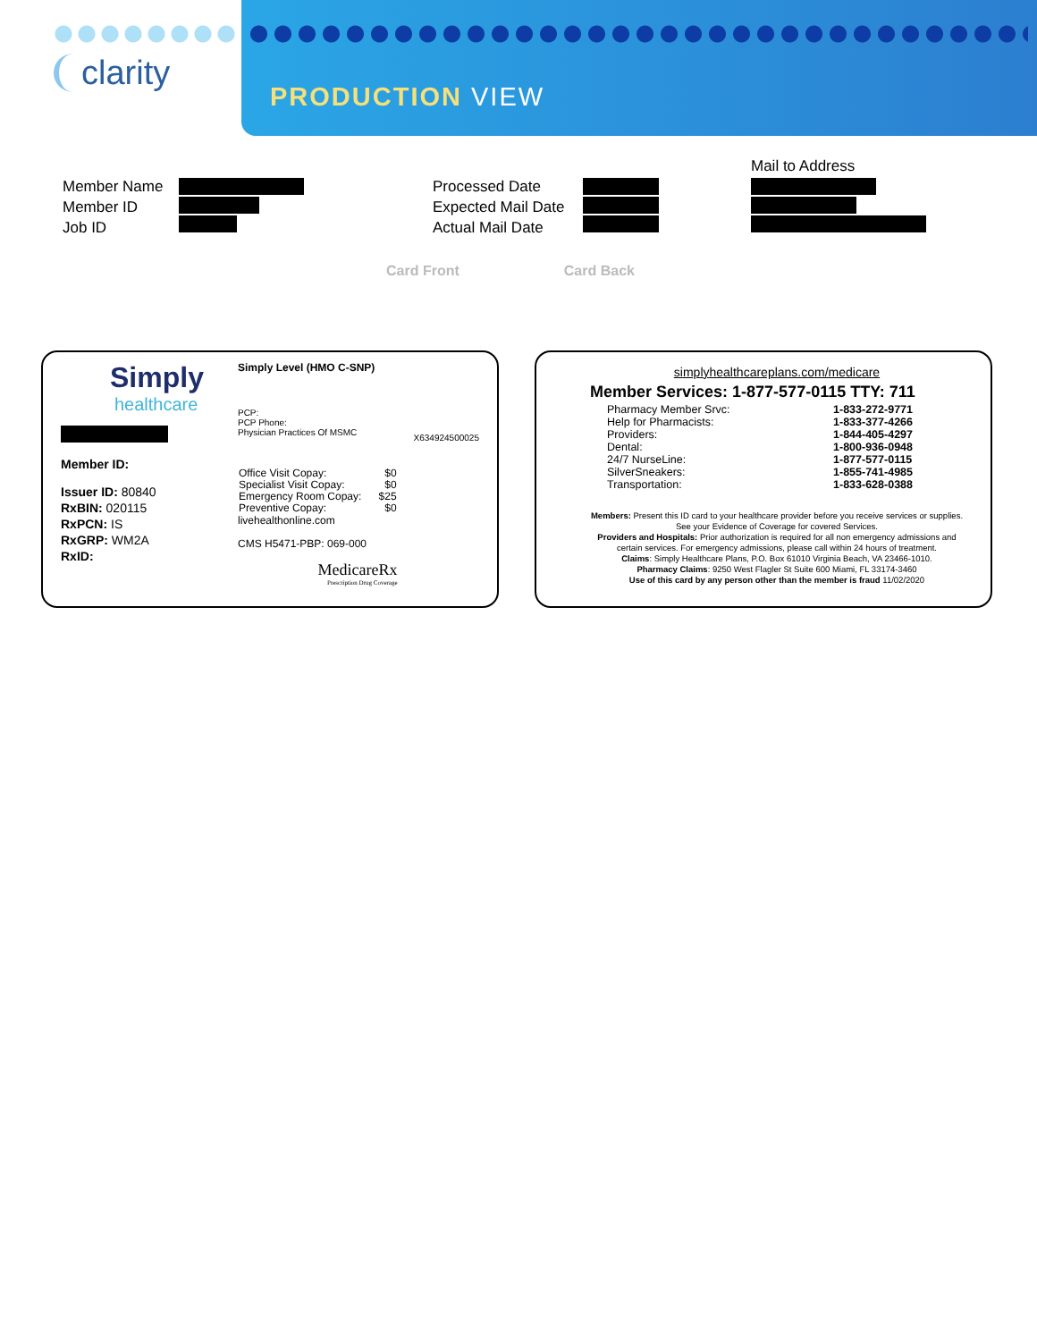clarity
PRODUCTION VIEW
Member Name
Member ID
Job ID
Processed Date
Expected Mail Date
Actual Mail Date
Mail to Address
Card Front Card Back
Simply
healthcare
Member ID:
Issuer ID: 80840
RxBIN: 020115
RxPCN: IS
RxGRP: WM2A
RxID:
Simply Level (HMO C-SNP)
PCP:
PCP Phone:
Physician Practices Of MSMC
| Office Visit Copay: | $0 |
| Specialist Visit Copay: | $0 |
| Emergency Room Copay: | $25 |
| Preventive Copay: | $0 |
livehealthonline.com
CMS H5471-PBP: 069-000
MedicareRx
Prescription Drug Coverage
X634924500025
simplyhealthcareplans.com/medicare
Member Services: 1-877-577-0115 TTY: 711
| Pharmacy Member Srvc: | 1-833-272-9771 |
| Help for Pharmacists: | 1-833-377-4266 |
| Providers: | 1-844-405-4297 |
| Dental: | 1-800-936-0948 |
| 24/7 NurseLine: | 1-877-577-0115 |
| SilverSneakers: | 1-855-741-4985 |
| Transportation: | 1-833-628-0388 |
Members: Present this ID card to your healthcare provider before you receive services or supplies. See your Evidence of Coverage for covered Services.
Providers and Hospitals: Prior authorization is required for all non emergency admissions and certain services. For emergency admissions, please call within 24 hours of treatment.
Claims: Simply Healthcare Plans, P.O. Box 61010 Virginia Beach, VA 23466-1010.
Pharmacy Claims: 9250 West Flagler St Suite 600 Miami, FL 33174-3460
Use of this card by any person other than the member is fraud 11/02/2020